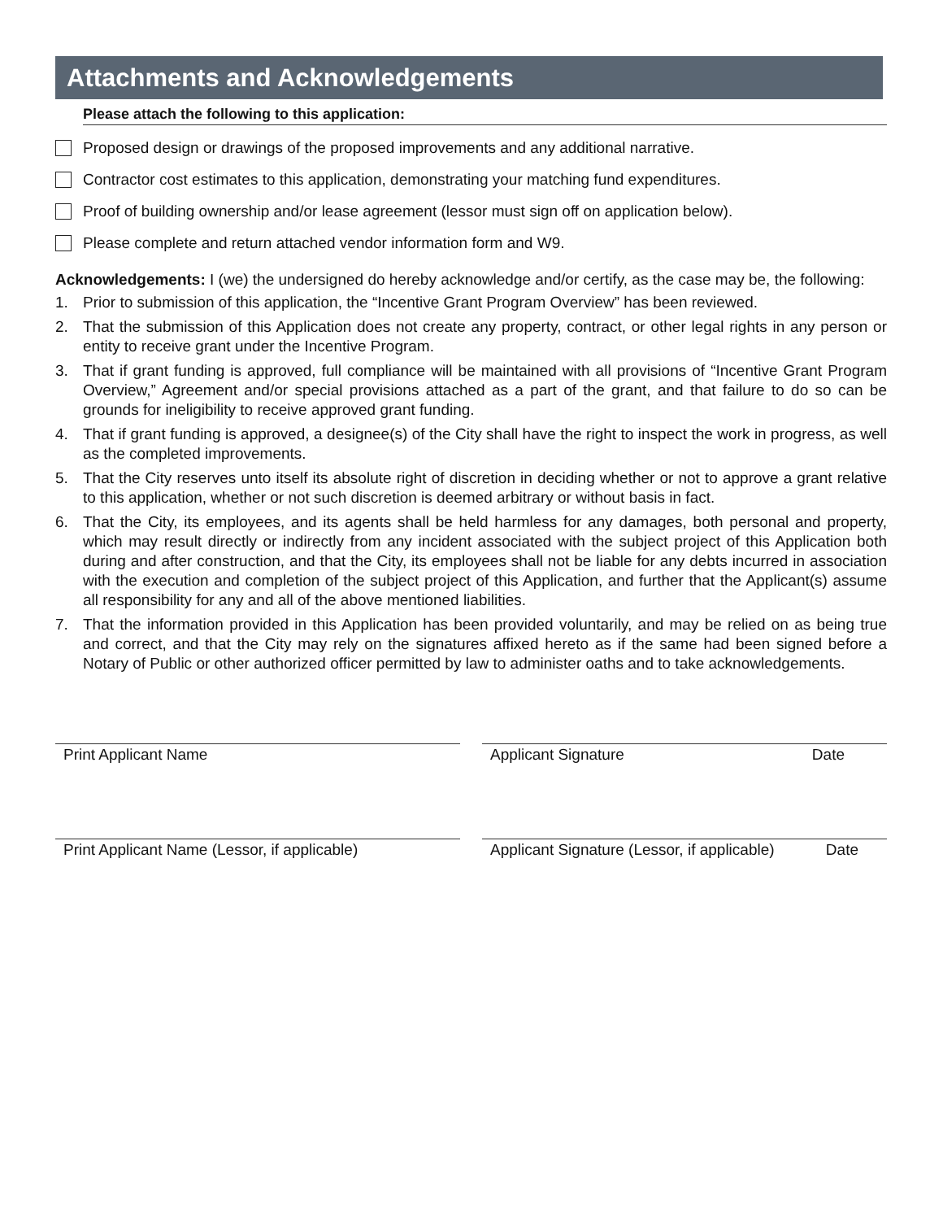Attachments and Acknowledgements
Please attach the following to this application:
Proposed design or drawings of the proposed improvements and any additional narrative.
Contractor cost estimates to this application, demonstrating your matching fund expenditures.
Proof of building ownership and/or lease agreement (lessor must sign off on application below).
Please complete and return attached vendor information form and W9.
Acknowledgements: I (we) the undersigned do hereby acknowledge and/or certify, as the case may be, the following:
1. Prior to submission of this application, the “Incentive Grant Program Overview” has been reviewed.
2. That the submission of this Application does not create any property, contract, or other legal rights in any person or entity to receive grant under the Incentive Program.
3. That if grant funding is approved, full compliance will be maintained with all provisions of “Incentive Grant Program Overview,” Agreement and/or special provisions attached as a part of the grant, and that failure to do so can be grounds for ineligibility to receive approved grant funding.
4. That if grant funding is approved, a designee(s) of the City shall have the right to inspect the work in progress, as well as the completed improvements.
5. That the City reserves unto itself its absolute right of discretion in deciding whether or not to approve a grant relative to this application, whether or not such discretion is deemed arbitrary or without basis in fact.
6. That the City, its employees, and its agents shall be held harmless for any damages, both personal and property, which may result directly or indirectly from any incident associated with the subject project of this Application both during and after construction, and that the City, its employees shall not be liable for any debts incurred in association with the execution and completion of the subject project of this Application, and further that the Applicant(s) assume all responsibility for any and all of the above mentioned liabilities.
7. That the information provided in this Application has been provided voluntarily, and may be relied on as being true and correct, and that the City may rely on the signatures affixed hereto as if the same had been signed before a Notary of Public or other authorized officer permitted by law to administer oaths and to take acknowledgements.
Print Applicant Name Applicant Signature Date
Print Applicant Name (Lessor, if applicable)
Applicant Signature (Lessor, if applicable) Date